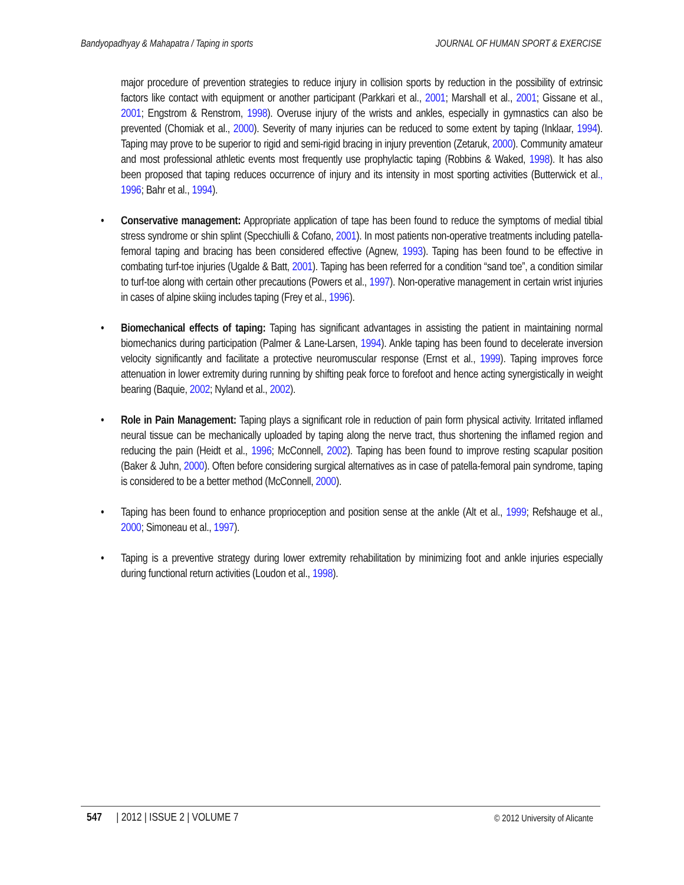Bandyopadhyay & Mahapatra / Taping in sports JOURNAL OF HUMAN SPORT & EXERCISE
major procedure of prevention strategies to reduce injury in collision sports by reduction in the possibility of extrinsic factors like contact with equipment or another participant (Parkkari et al., 2001; Marshall et al., 2001; Gissane et al., 2001; Engstrom & Renstrom, 1998). Overuse injury of the wrists and ankles, especially in gymnastics can also be prevented (Chomiak et al., 2000). Severity of many injuries can be reduced to some extent by taping (Inklaar, 1994). Taping may prove to be superior to rigid and semi-rigid bracing in injury prevention (Zetaruk, 2000). Community amateur and most professional athletic events most frequently use prophylactic taping (Robbins & Waked, 1998). It has also been proposed that taping reduces occurrence of injury and its intensity in most sporting activities (Butterwick et al., 1996; Bahr et al., 1994).
• Conservative management: Appropriate application of tape has been found to reduce the symptoms of medial tibial stress syndrome or shin splint (Specchiulli & Cofano, 2001). In most patients non-operative treatments including patella-femoral taping and bracing has been considered effective (Agnew, 1993). Taping has been found to be effective in combating turf-toe injuries (Ugalde & Batt, 2001). Taping has been referred for a condition “sand toe”, a condition similar to turf-toe along with certain other precautions (Powers et al., 1997). Non-operative management in certain wrist injuries in cases of alpine skiing includes taping (Frey et al., 1996).
• Biomechanical effects of taping: Taping has significant advantages in assisting the patient in maintaining normal biomechanics during participation (Palmer & Lane-Larsen, 1994). Ankle taping has been found to decelerate inversion velocity significantly and facilitate a protective neuromuscular response (Ernst et al., 1999). Taping improves force attenuation in lower extremity during running by shifting peak force to forefoot and hence acting synergistically in weight bearing (Baquie, 2002; Nyland et al., 2002).
• Role in Pain Management: Taping plays a significant role in reduction of pain form physical activity. Irritated inflamed neural tissue can be mechanically uploaded by taping along the nerve tract, thus shortening the inflamed region and reducing the pain (Heidt et al., 1996; McConnell, 2002). Taping has been found to improve resting scapular position (Baker & Juhn, 2000). Often before considering surgical alternatives as in case of patella-femoral pain syndrome, taping is considered to be a better method (McConnell, 2000).
• Taping has been found to enhance proprioception and position sense at the ankle (Alt et al., 1999; Refshauge et al., 2000; Simoneau et al., 1997).
• Taping is a preventive strategy during lower extremity rehabilitation by minimizing foot and ankle injuries especially during functional return activities (Loudon et al., 1998).
547 | 2012 | ISSUE 2 | VOLUME 7 © 2012 University of Alicante